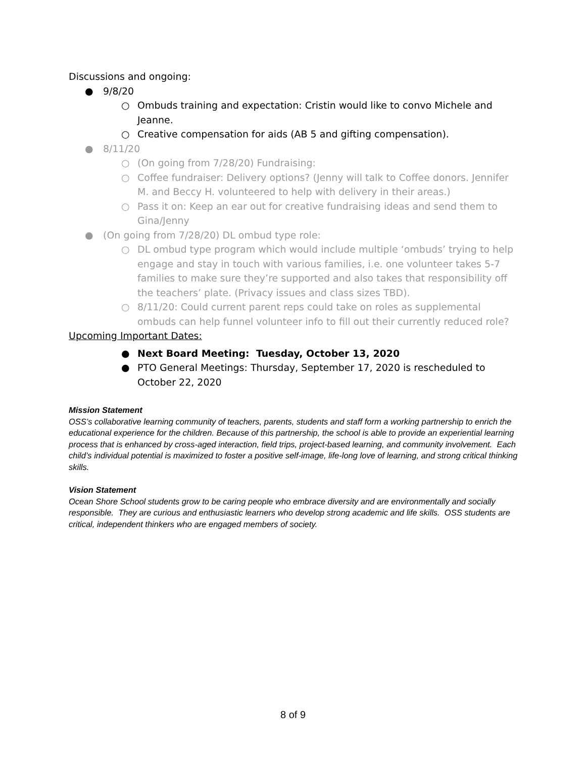Discussions and ongoing:
● 9/8/20
○ Ombuds training and expectation: Cristin would like to convo Michele and Jeanne.
○ Creative compensation for aids (AB 5 and gifting compensation).
● 8/11/20
○ (On going from 7/28/20) Fundraising:
○ Coffee fundraiser: Delivery options? (Jenny will talk to Coffee donors. Jennifer M. and Beccy H. volunteered to help with delivery in their areas.)
○ Pass it on: Keep an ear out for creative fundraising ideas and send them to Gina/Jenny
● (On going from 7/28/20) DL ombud type role:
○ DL ombud type program which would include multiple ‘ombuds’ trying to help engage and stay in touch with various families, i.e. one volunteer takes 5-7 families to make sure they’re supported and also takes that responsibility off the teachers’ plate. (Privacy issues and class sizes TBD).
○ 8/11/20: Could current parent reps could take on roles as supplemental ombuds can help funnel volunteer info to fill out their currently reduced role?
Upcoming Important Dates:
● Next Board Meeting: Tuesday, October 13, 2020
● PTO General Meetings: Thursday, September 17, 2020 is rescheduled to October 22, 2020
Mission Statement
OSS’s collaborative learning community of teachers, parents, students and staff form a working partnership to enrich the educational experience for the children. Because of this partnership, the school is able to provide an experiential learning process that is enhanced by cross-aged interaction, field trips, project-based learning, and community involvement. Each child’s individual potential is maximized to foster a positive self-image, life-long love of learning, and strong critical thinking skills.
Vision Statement
Ocean Shore School students grow to be caring people who embrace diversity and are environmentally and socially responsible. They are curious and enthusiastic learners who develop strong academic and life skills. OSS students are critical, independent thinkers who are engaged members of society.
8 of 9